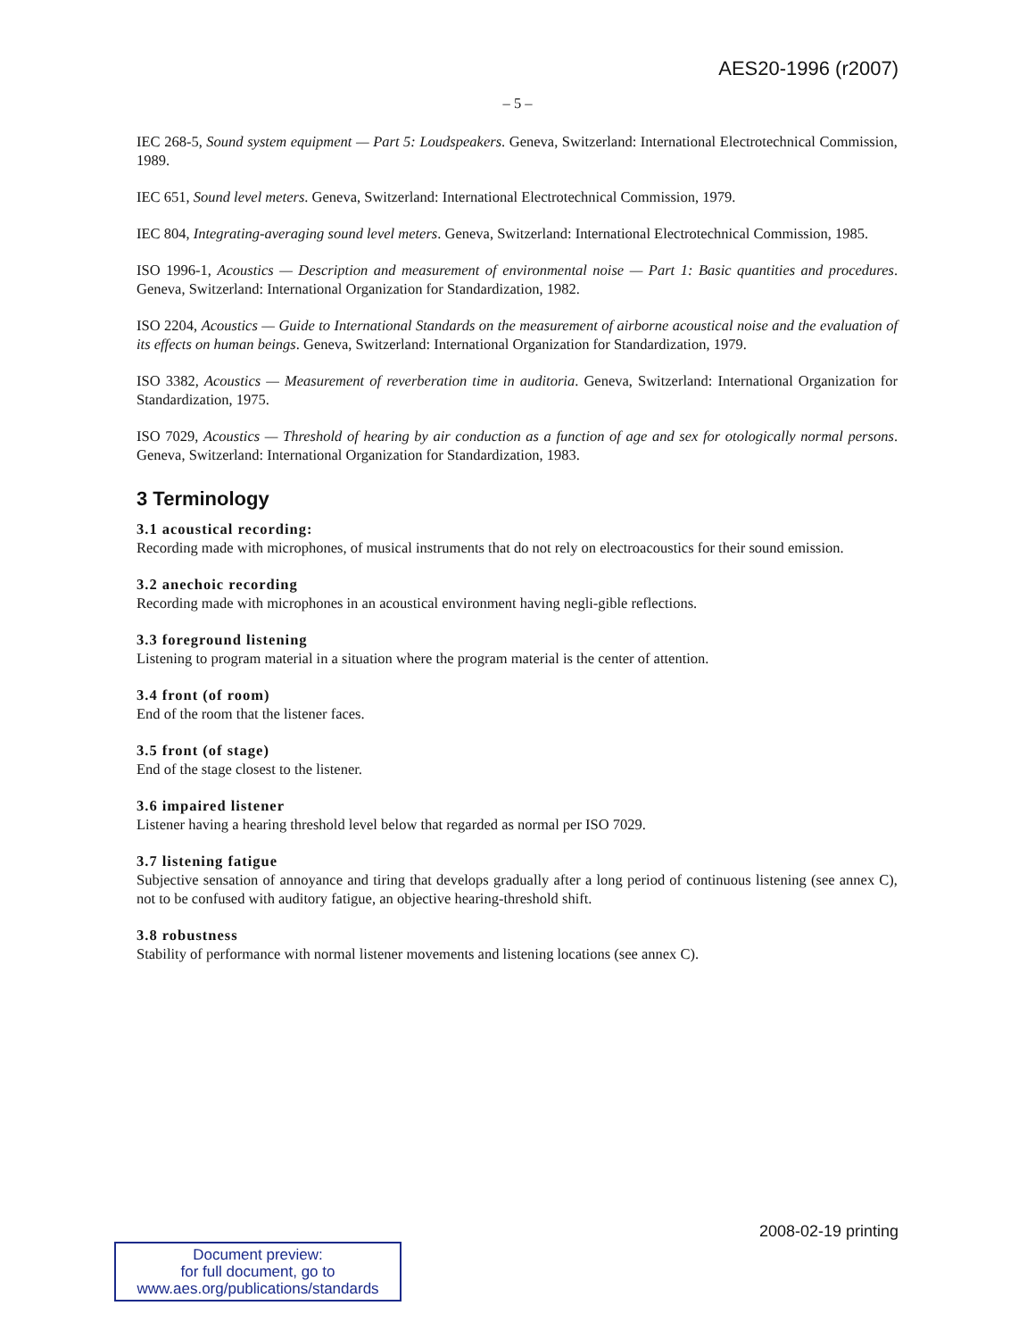AES20-1996 (r2007)
– 5 –
IEC 268-5, Sound system equipment — Part 5: Loudspeakers. Geneva, Switzerland: International Electrotechnical Commission, 1989.
IEC 651, Sound level meters. Geneva, Switzerland: International Electrotechnical Commission, 1979.
IEC 804, Integrating-averaging sound level meters. Geneva, Switzerland: International Electrotechnical Commission, 1985.
ISO 1996-1, Acoustics — Description and measurement of environmental noise — Part 1: Basic quantities and procedures. Geneva, Switzerland: International Organization for Standardization, 1982.
ISO 2204, Acoustics — Guide to International Standards on the measurement of airborne acoustical noise and the evaluation of its effects on human beings. Geneva, Switzerland: International Organization for Standardization, 1979.
ISO 3382, Acoustics — Measurement of reverberation time in auditoria. Geneva, Switzerland: International Organization for Standardization, 1975.
ISO 7029, Acoustics — Threshold of hearing by air conduction as a function of age and sex for otologically normal persons. Geneva, Switzerland: International Organization for Standardization, 1983.
3 Terminology
3.1 acoustical recording:
Recording made with microphones, of musical instruments that do not rely on electroacoustics for their sound emission.
3.2 anechoic recording
Recording made with microphones in an acoustical environment having negli-gible reflections.
3.3 foreground listening
Listening to program material in a situation where the program material is the center of attention.
3.4 front (of room)
End of the room that the listener faces.
3.5 front (of stage)
End of the stage closest to the listener.
3.6 impaired listener
Listener having a hearing threshold level below that regarded as normal per ISO 7029.
3.7 listening fatigue
Subjective sensation of annoyance and tiring that develops gradually after a long period of continuous listening (see annex C), not to be confused with auditory fatigue, an objective hearing-threshold shift.
3.8 robustness
Stability of performance with normal listener movements and listening locations (see annex C).
2008-02-19 printing
Document preview:
for full document, go to
www.aes.org/publications/standards